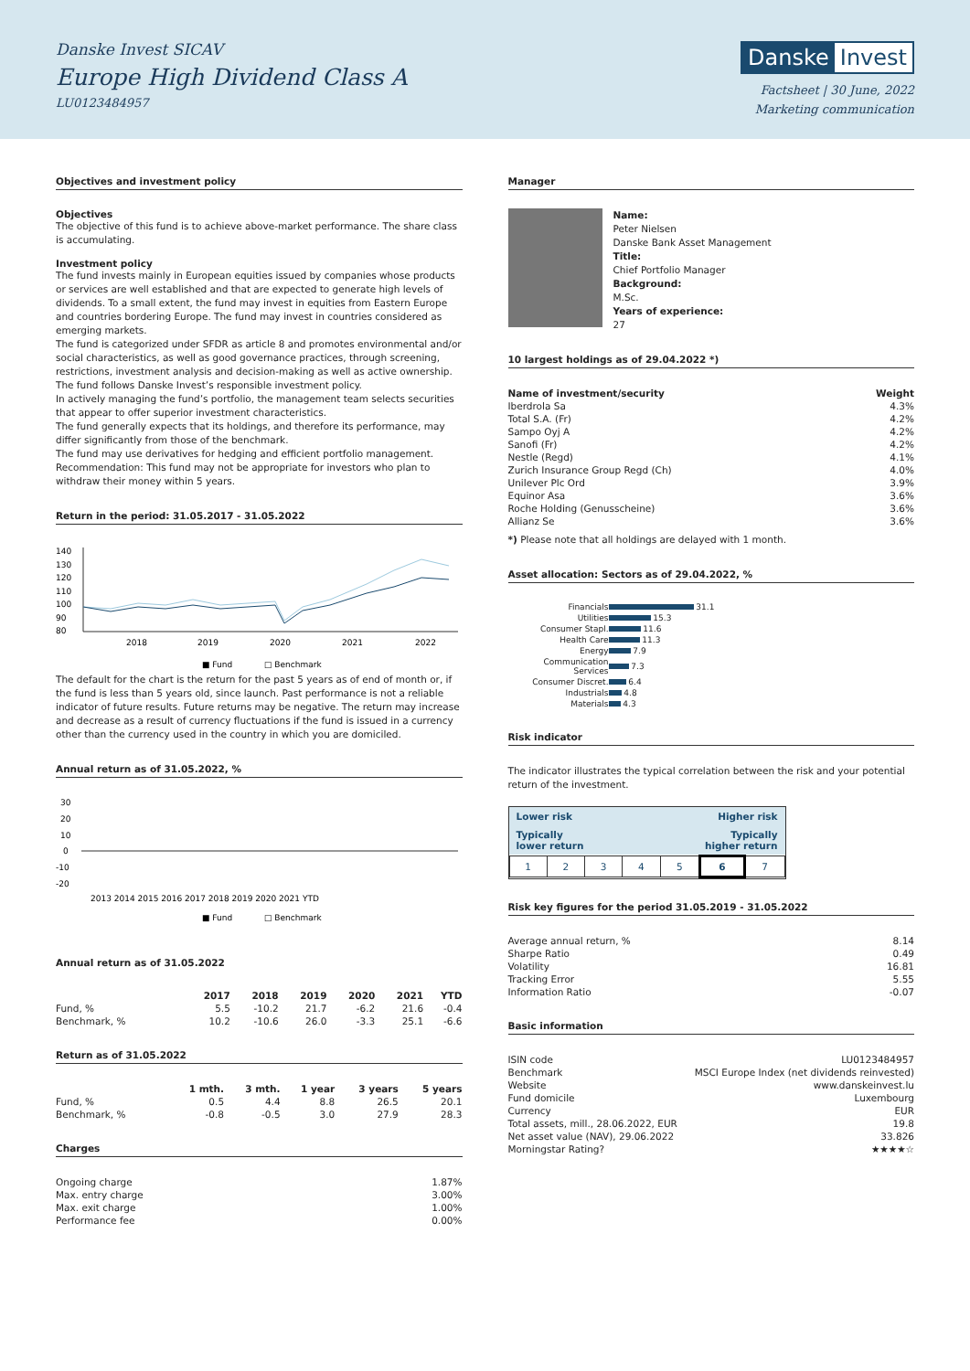Danske Invest SICAV
Europe High Dividend Class A
LU0123484957
Danske Invest
Factsheet | 30 June, 2022
Marketing communication
Objectives and investment policy
Objectives
The objective of this fund is to achieve above-market performance. The share class is accumulating.
Investment policy
The fund invests mainly in European equities issued by companies whose products or services are well established and that are expected to generate high levels of dividends. To a small extent, the fund may invest in equities from Eastern Europe and countries bordering Europe. The fund may invest in countries considered as emerging markets.
The fund is categorized under SFDR as article 8 and promotes environmental and/or social characteristics, as well as good governance practices, through screening, restrictions, investment analysis and decision-making as well as active ownership. The fund follows Danske Invest’s responsible investment policy.
In actively managing the fund’s portfolio, the management team selects securities that appear to offer superior investment characteristics.
The fund generally expects that its holdings, and therefore its performance, may differ significantly from those of the benchmark.
The fund may use derivatives for hedging and efficient portfolio management.
Recommendation: This fund may not be appropriate for investors who plan to withdraw their money within 5 years.
Return in the period: 31.05.2017 - 31.05.2022
140
130
120
110
100
90
80
2018
2019
2020
2021
2022
■ Fund
□ Benchmark
The default for the chart is the return for the past 5 years as of end of month or, if the fund is less than 5 years old, since launch. Past performance is not a reliable indicator of future results. Future returns may be negative. The return may increase and decrease as a result of currency fluctuations if the fund is issued in a currency other than the currency used in the country in which you are domiciled.
Annual return as of 31.05.2022, %
30
20
10
0
-10
-20
2013 2014 2015 2016 2017 2018 2019 2020 2021 YTD
■ Fund
□ Benchmark
Annual return as of 31.05.2022
| | 2017 | 2018 | 2019 | 2020 | 2021 | YTD |
| --- | --- | --- | --- | --- | --- | --- |
| Fund, % | 5.5 | -10.2 | 21.7 | -6.2 | 21.6 | -0.4 |
| Benchmark, % | 10.2 | -10.6 | 26.0 | -3.3 | 25.1 | -6.6 |
Return as of 31.05.2022
| | 1 mth. | 3 mth. | 1 year | 3 years | 5 years |
| --- | --- | --- | --- | --- | --- |
| Fund, % | 0.5 | 4.4 | 8.8 | 26.5 | 20.1 |
| Benchmark, % | -0.8 | -0.5 | 3.0 | 27.9 | 28.3 |
Charges
| Ongoing charge | 1.87% |
| Max. entry charge | 3.00% |
| Max. exit charge | 1.00% |
| Performance fee | 0.00% |
Manager
Name:
Peter Nielsen
Danske Bank Asset Management
Title:
Chief Portfolio Manager
Background:
M.Sc.
Years of experience:
27
10 largest holdings as of 29.04.2022 *)
| Name of investment/security | Weight |
| --- | --- |
| Iberdrola Sa | 4.3% |
| Total S.A. (Fr) | 4.2% |
| Sampo Oyj A | 4.2% |
| Sanofi (Fr) | 4.2% |
| Nestle (Regd) | 4.1% |
| Zurich Insurance Group Regd (Ch) | 4.0% |
| Unilever Plc Ord | 3.9% |
| Equinor Asa | 3.6% |
| Roche Holding (Genusscheine) | 3.6% |
| Allianz Se | 3.6% |
*) Please note that all holdings are delayed with 1 month.
Asset allocation: Sectors as of 29.04.2022, %
| Financials | 31.1 |
| Utilities | 15.3 |
| Consumer Stapl. | 11.6 |
| Health Care | 11.3 |
| Energy | 7.9 |
| Communication Services | 7.3 |
| Consumer Discret. | 6.4 |
| Industrials | 4.8 |
| Materials | 4.3 |
Risk indicator
The indicator illustrates the typical correlation between the risk and your potential return of the investment.
Lower risk Higher risk
Typically
lower return Typically
higher return
| 1 | 2 | 3 | 4 | 5 | 6 | 7 |
Risk key figures for the period 31.05.2019 - 31.05.2022
| Average annual return, % | 8.14 |
| Sharpe Ratio | 0.49 |
| Volatility | 16.81 |
| Tracking Error | 5.55 |
| Information Ratio | -0.07 |
Basic information
| ISIN code | LU0123484957 |
| Benchmark | MSCI Europe Index (net dividends reinvested) |
| Website | www.danskeinvest.lu |
| Fund domicile | Luxembourg |
| Currency | EUR |
| Total assets, mill., 28.06.2022, EUR | 19.8 |
| Net asset value (NAV), 29.06.2022 | 33.826 |
| Morningstar Rating? | ★★★★☆ |